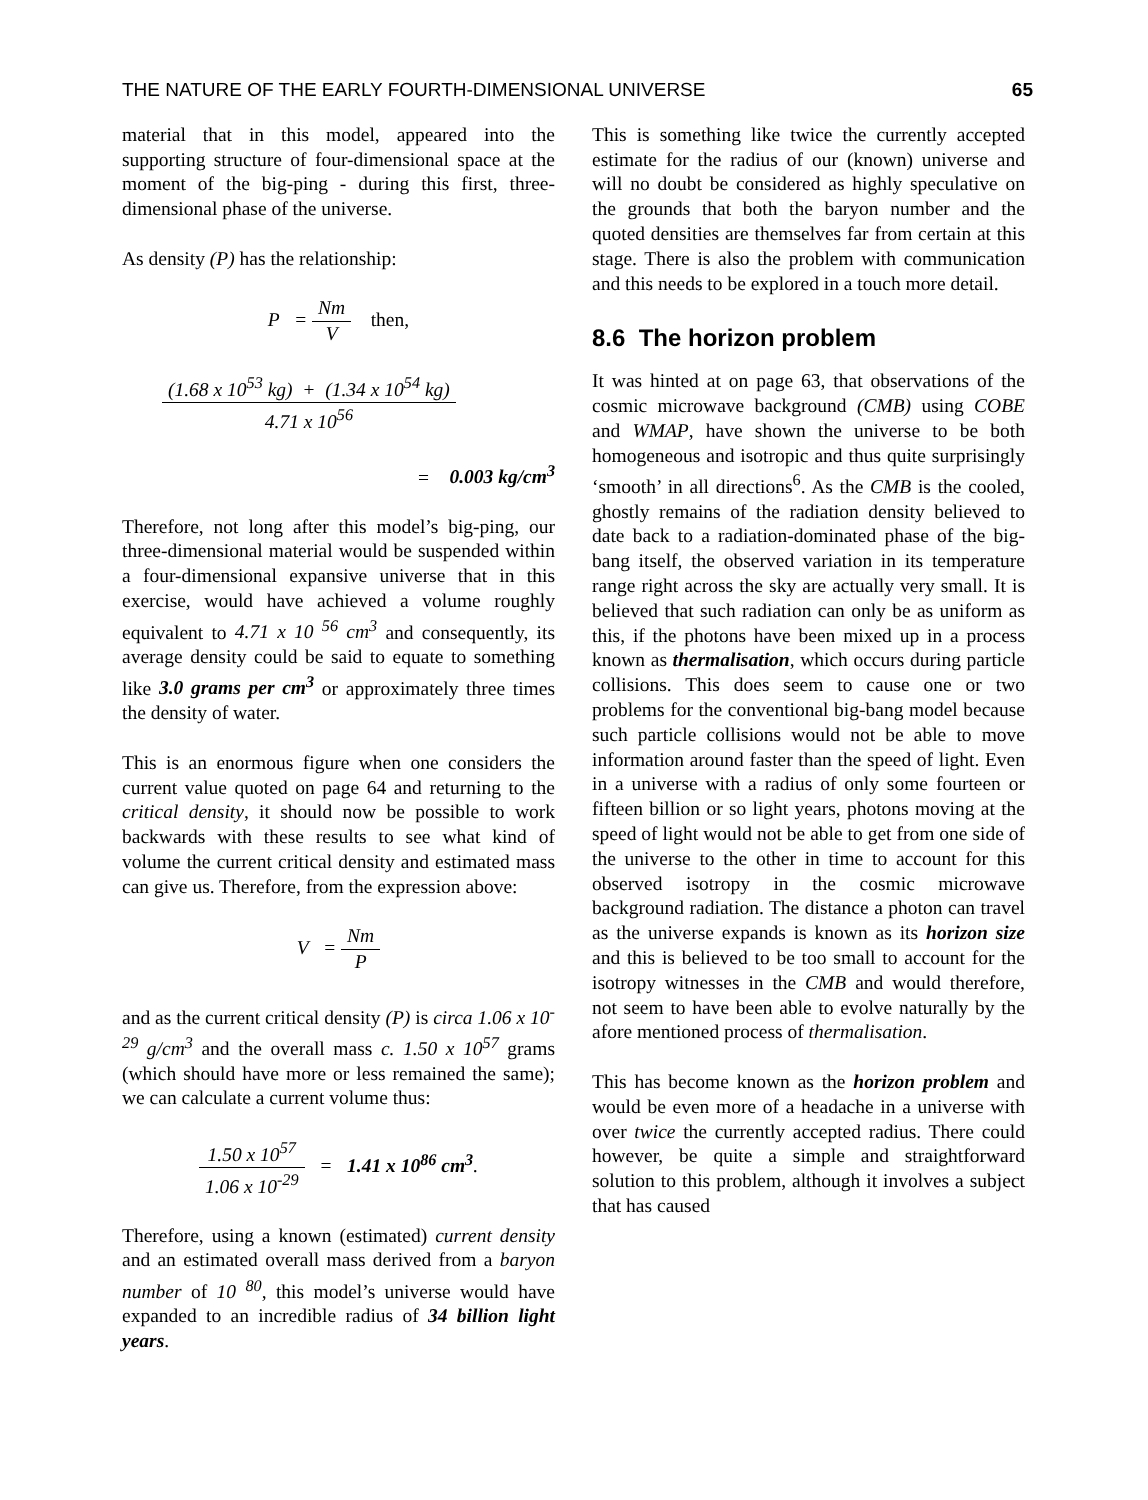THE NATURE OF THE EARLY FOURTH-DIMENSIONAL UNIVERSE 65
material that in this model, appeared into the supporting structure of four-dimensional space at the moment of the big-ping - during this first, three-dimensional phase of the universe.
As density (P) has the relationship:
P = Nm V then,
(1.68 x 10<sup>53</sup> kg) + (1.34 x 10<sup>54</sup> kg) 4.71 x 10<sup>56</sup>
= 0.003 kg/cm<sup>3</sup>
Therefore, not long after this model’s big-ping, our three-dimensional material would be suspended within a four-dimensional expansive universe that in this exercise, would have achieved a volume roughly equivalent to 4.71 x 10 <sup>56</sup> cm<sup>3</sup> and consequently, its average density could be said to equate to something like 3.0 grams per cm<sup>3</sup> or approximately three times the density of water.
This is an enormous figure when one considers the current value quoted on page 64 and returning to the critical density, it should now be possible to work backwards with these results to see what kind of volume the current critical density and estimated mass can give us. Therefore, from the expression above:
V = Nm P
and as the current critical density (P) is circa 1.06 x 10<sup>-29</sup> g/cm<sup>3</sup> and the overall mass c. 1.50 x 10<sup>57</sup> grams (which should have more or less remained the same); we can calculate a current volume thus:
1.50 x 10<sup>57</sup> 1.06 x 10<sup>-29</sup> = 1.41 x 10<sup>86</sup> cm<sup>3</sup>.
Therefore, using a known (estimated) current density and an estimated overall mass derived from a baryon number of 10 <sup>80</sup>, this model’s universe would have expanded to an incredible radius of 34 billion light years.
This is something like twice the currently accepted estimate for the radius of our (known) universe and will no doubt be considered as highly speculative on the grounds that both the baryon number and the quoted densities are themselves far from certain at this stage. There is also the problem with communication and this needs to be explored in a touch more detail.
8.6 The horizon problem
It was hinted at on page 63, that observations of the cosmic microwave background (CMB) using COBE and WMAP, have shown the universe to be both homogeneous and isotropic and thus quite surprisingly ‘smooth’ in all directions<sup>6</sup>. As the CMB is the cooled, ghostly remains of the radiation density believed to date back to a radiation-dominated phase of the big-bang itself, the observed variation in its temperature range right across the sky are actually very small. It is believed that such radiation can only be as uniform as this, if the photons have been mixed up in a process known as thermalisation, which occurs during particle collisions. This does seem to cause one or two problems for the conventional big-bang model because such particle collisions would not be able to move information around faster than the speed of light. Even in a universe with a radius of only some fourteen or fifteen billion or so light years, photons moving at the speed of light would not be able to get from one side of the universe to the other in time to account for this observed isotropy in the cosmic microwave background radiation. The distance a photon can travel as the universe expands is known as its horizon size and this is believed to be too small to account for the isotropy witnesses in the CMB and would therefore, not seem to have been able to evolve naturally by the afore mentioned process of thermalisation.
This has become known as the horizon problem and would be even more of a headache in a universe with over twice the currently accepted radius. There could however, be quite a simple and straightforward solution to this problem, although it involves a subject that has caused